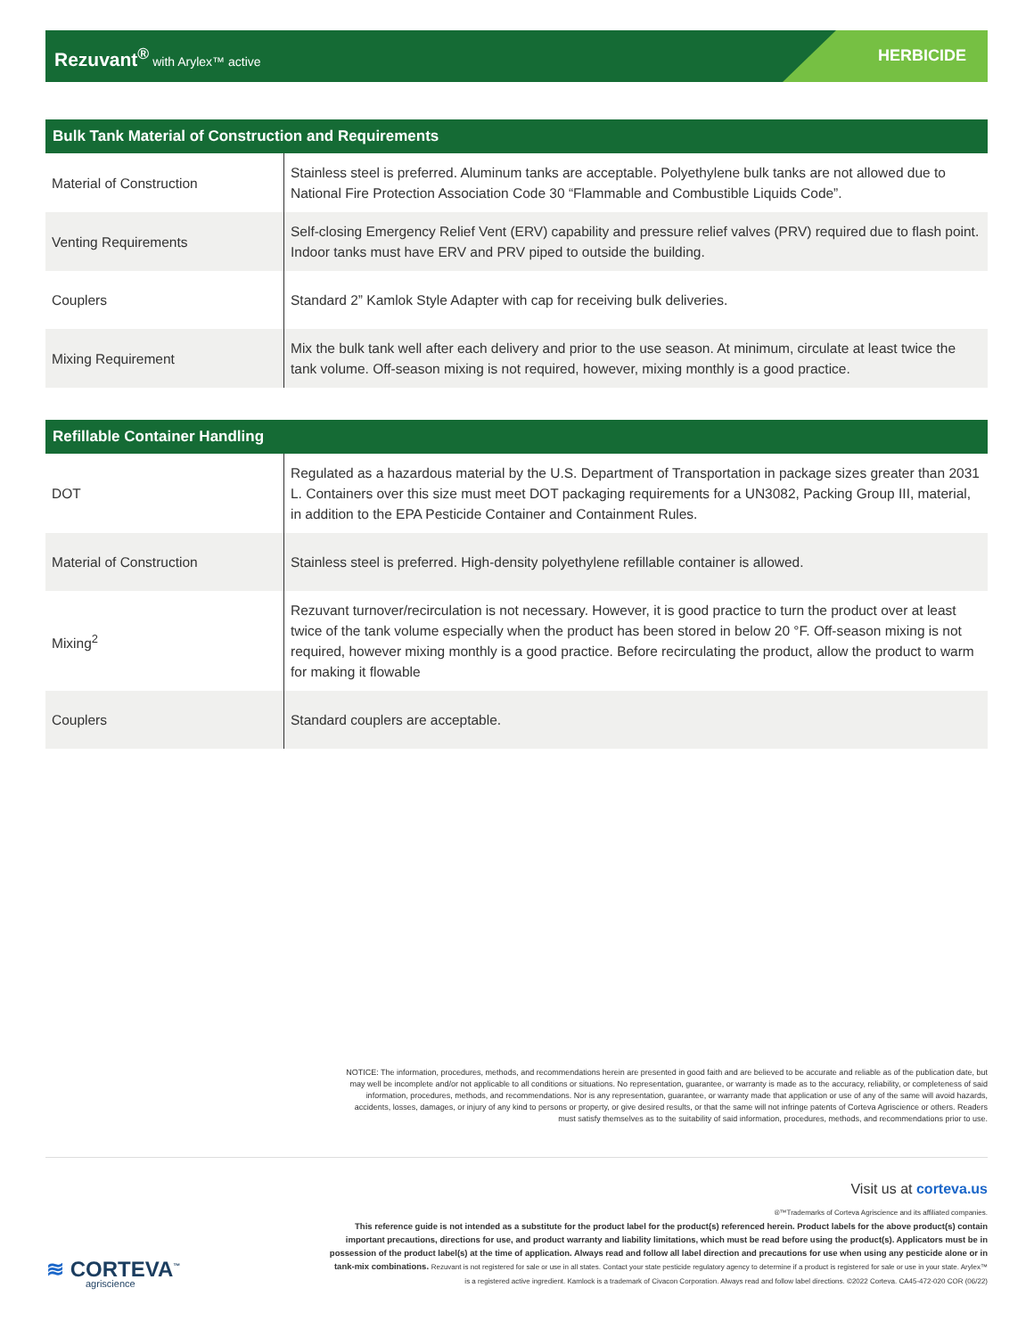Rezuvant<sup>®</sup> with Arylex™ active HERBICIDE
| Bulk Tank Material of Construction and Requirements | |
| --- | --- |
| Material of Construction | Stainless steel is preferred. Aluminum tanks are acceptable. Polyethylene bulk tanks are not allowed due to National Fire Protection Association Code 30 “Flammable and Combustible Liquids Code”. |
| Venting Requirements | Self-closing Emergency Relief Vent (ERV) capability and pressure relief valves (PRV) required due to flash point. Indoor tanks must have ERV and PRV piped to outside the building. |
| Couplers | Standard 2” Kamlok Style Adapter with cap for receiving bulk deliveries. |
| Mixing Requirement | Mix the bulk tank well after each delivery and prior to the use season. At minimum, circulate at least twice the tank volume. Off-season mixing is not required, however, mixing monthly is a good practice. |
| Refillable Container Handling | |
| --- | --- |
| DOT | Regulated as a hazardous material by the U.S. Department of Transportation in package sizes greater than 2031 L. Containers over this size must meet DOT packaging requirements for a UN3082, Packing Group III, material, in addition to the EPA Pesticide Container and Containment Rules. |
| Material of Construction | Stainless steel is preferred. High-density polyethylene refillable container is allowed. |
| Mixing<sup>2</sup> | Rezuvant turnover/recirculation is not necessary. However, it is good practice to turn the product over at least twice of the tank volume especially when the product has been stored in below 20 °F. Off-season mixing is not required, however mixing monthly is a good practice. Before recirculating the product, allow the product to warm for making it flowable |
| Couplers | Standard couplers are acceptable. |
NOTICE: The information, procedures, methods, and recommendations herein are presented in good faith and are believed to be accurate and reliable as of the publication date, but may well be incomplete and/or not applicable to all conditions or situations. No representation, guarantee, or warranty is made as to the accuracy, reliability, or completeness of said information, procedures, methods, and recommendations. Nor is any representation, guarantee, or warranty made that application or use of any of the same will avoid hazards, accidents, losses, damages, or injury of any kind to persons or property, or give desired results, or that the same will not infringe patents of Corteva Agriscience or others. Readers must satisfy themselves as to the suitability of said information, procedures, methods, and recommendations prior to use.
Visit us at corteva.us
®™Trademarks of Corteva Agriscience and its affiliated companies.
This reference guide is not intended as a substitute for the product label for the product(s) referenced herein. Product labels for the above product(s) contain important precautions, directions for use, and product warranty and liability limitations, which must be read before using the product(s). Applicators must be in possession of the product label(s) at the time of application. Always read and follow all label direction and precautions for use when using any pesticide alone or in tank-mix combinations. Rezuvant is not registered for sale or use in all states. Contact your state pesticide regulatory agency to determine if a product is registered for sale or use in your state. Arylex™ is a registered active ingredient. Kamlock is a trademark of Civacon Corporation. Always read and follow label directions. ©2022 Corteva. CA45-472-020 COR (06/22)
≋ CORTEVA<sup>™</sup>
agriscience